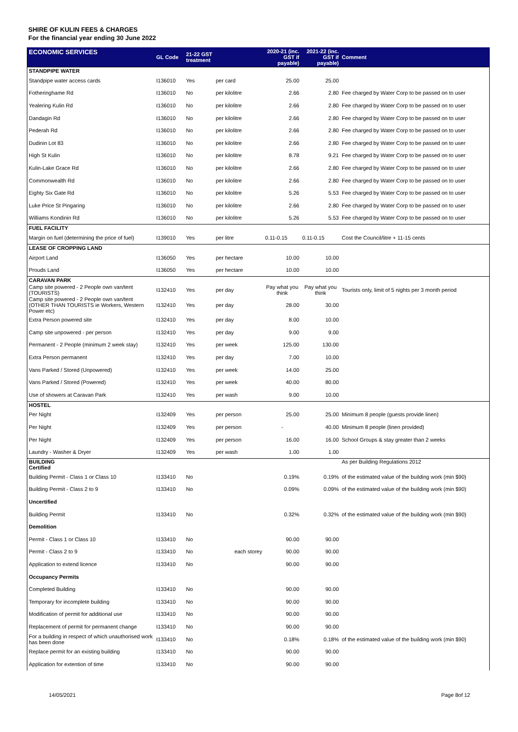SHIRE OF KULIN FEES & CHARGES
For the financial year ending 30 June 2022
| ECONOMIC SERVICES | GL Code | 21-22 GST treatment | | 2020-21 (inc. GST if payable) | 2021-22 (inc. GST if payable) | Comment |
| --- | --- | --- | --- | --- | --- | --- |
| STANDPIPE WATER | | | | | | |
| Standpipe water access cards | I136010 | Yes | per card | 25.00 | 25.00 | |
| Fotheringhame Rd | I136010 | No | per kilolitre | 2.66 | 2.80 | Fee charged by Water Corp to be passed on to user |
| Yealering Kulin Rd | I136010 | No | per kilolitre | 2.66 | 2.80 | Fee charged by Water Corp to be passed on to user |
| Dandagin Rd | I136010 | No | per kilolitre | 2.66 | 2.80 | Fee charged by Water Corp to be passed on to user |
| Pederah Rd | I136010 | No | per kilolitre | 2.66 | 2.80 | Fee charged by Water Corp to be passed on to user |
| Dudinin Lot 83 | I136010 | No | per kilolitre | 2.66 | 2.80 | Fee charged by Water Corp to be passed on to user |
| High St Kulin | I136010 | No | per kilolitre | 8.78 | 9.21 | Fee charged by Water Corp to be passed on to user |
| Kulin-Lake Grace Rd | I136010 | No | per kilolitre | 2.66 | 2.80 | Fee charged by Water Corp to be passed on to user |
| Commonwealth Rd | I136010 | No | per kilolitre | 2.66 | 2.80 | Fee charged by Water Corp to be passed on to user |
| Eighty Six Gate Rd | I136010 | No | per kilolitre | 5.26 | 5.53 | Fee charged by Water Corp to be passed on to user |
| Luke Price St Pingaring | I136010 | No | per kilolitre | 2.66 | 2.80 | Fee charged by Water Corp to be passed on to user |
| Williams Kondinin Rd | I136010 | No | per kilolitre | 5.26 | 5.53 | Fee charged by Water Corp to be passed on to user |
| FUEL FACILITY | | | | | | |
| Margin on fuel (determining the price of fuel) | I139010 | Yes | per litre | 0.11-0.15 | 0.11-0.15 | Cost the Council/litre + 11-15 cents |
| LEASE OF CROPPING LAND | | | | | | |
| Airport Land | I136050 | Yes | per hectare | 10.00 | 10.00 | |
| Prouds Land | I136050 | Yes | per hectare | 10.00 | 10.00 | |
| CARAVAN PARK | | | | | | |
| Camp site powered - 2 People own van/tent (TOURISTS) | I132410 | Yes | per day | Pay what you think | Pay what you think | Tourists only, limit of 5 nights per 3 month period |
| Camp site powered - 2 People own van/tent (OTHER THAN TOURISTS ie Workers, Western Power etc) | I132410 | Yes | per day | 28.00 | 30.00 | |
| Extra Person powered site | I132410 | Yes | per day | 8.00 | 10.00 | |
| Camp site unpowered - per person | I132410 | Yes | per day | 9.00 | 9.00 | |
| Permanent - 2 People (minimum 2 week stay) | I132410 | Yes | per week | 125.00 | 130.00 | |
| Extra Person permanent | I132410 | Yes | per day | 7.00 | 10.00 | |
| Vans Parked / Stored (Unpowered) | I132410 | Yes | per week | 14.00 | 25.00 | |
| Vans Parked / Stored (Powered) | I132410 | Yes | per week | 40.00 | 80.00 | |
| Use of showers at Caravan Park | I132410 | Yes | per wash | 9.00 | 10.00 | |
| HOSTEL | | | | | | |
| Per Night | I132409 | Yes | per person | 25.00 | 25.00 | Minimum 8 people (guests provide linen) |
| Per Night | I132409 | Yes | per person | - | 40.00 | Minimum 8 people (linen provided) |
| Per Night | I132409 | Yes | per person | 16.00 | 16.00 | School Groups & stay greater than 2 weeks |
| Laundry - Washer & Dryer | I132409 | Yes | per wash | 1.00 | 1.00 | |
| BUILDING Certified | | | | | | As per Building Regulations 2012 |
| Building Permit - Class 1 or Class 10 | I133410 | No | | 0.19% | 0.19% | of the estimated value of the building work (min $90) |
| Building Permit - Class 2 to 9 | I133410 | No | | 0.09% | 0.09% | of the estimated value of the building work (min $90) |
| Uncertified | | | | | | |
| Building Permit | I133410 | No | | 0.32% | 0.32% | of the estimated value of the building work (min $90) |
| Demolition | | | | | | |
| Permit - Class 1 or Class 10 | I133410 | No | | 90.00 | 90.00 | |
| Permit - Class 2 to 9 | I133410 | No | each storey | 90.00 | 90.00 | |
| Application to extend licence | I133410 | No | | 90.00 | 90.00 | |
| Occupancy Permits | | | | | | |
| Completed Building | I133410 | No | | 90.00 | 90.00 | |
| Temporary for incomplete building | I133410 | No | | 90.00 | 90.00 | |
| Modification of permit for additional use | I133410 | No | | 90.00 | 90.00 | |
| Replacement of permit for permanent change | I133410 | No | | 90.00 | 90.00 | |
| For a building in respect of which unauthorised work has been done | I133410 | No | | 0.18% | 0.18% | of the estimated value of the building work (min $90) |
| Replace permit for an existing building | I133410 | No | | 90.00 | 90.00 | |
| Application for extention of time | I133410 | No | | 90.00 | 90.00 | |
14/05/2021 Page 8of 12